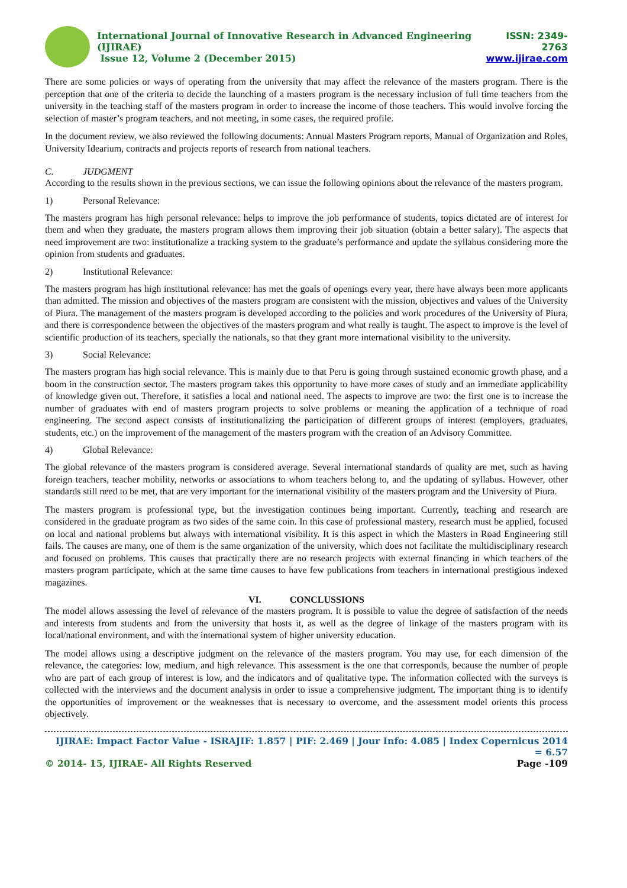International Journal of Innovative Research in Advanced Engineering (IJIRAE)
Issue 12, Volume 2 (December 2015)
ISSN: 2349-2763
www.ijirae.com
There are some policies or ways of operating from the university that may affect the relevance of the masters program. There is the perception that one of the criteria to decide the launching of a masters program is the necessary inclusion of full time teachers from the university in the teaching staff of the masters program in order to increase the income of those teachers. This would involve forcing the selection of master’s program teachers, and not meeting, in some cases, the required profile.
In the document review, we also reviewed the following documents: Annual Masters Program reports, Manual of Organization and Roles, University Idearium, contracts and projects reports of research from national teachers.
C. JUDGMENT
According to the results shown in the previous sections, we can issue the following opinions about the relevance of the masters program.
1) Personal Relevance:
The masters program has high personal relevance: helps to improve the job performance of students, topics dictated are of interest for them and when they graduate, the masters program allows them improving their job situation (obtain a better salary). The aspects that need improvement are two: institutionalize a tracking system to the graduate’s performance and update the syllabus considering more the opinion from students and graduates.
2) Institutional Relevance:
The masters program has high institutional relevance: has met the goals of openings every year, there have always been more applicants than admitted. The mission and objectives of the masters program are consistent with the mission, objectives and values of the University of Piura. The management of the masters program is developed according to the policies and work procedures of the University of Piura, and there is correspondence between the objectives of the masters program and what really is taught. The aspect to improve is the level of scientific production of its teachers, specially the nationals, so that they grant more international visibility to the university.
3) Social Relevance:
The masters program has high social relevance. This is mainly due to that Peru is going through sustained economic growth phase, and a boom in the construction sector. The masters program takes this opportunity to have more cases of study and an immediate applicability of knowledge given out. Therefore, it satisfies a local and national need. The aspects to improve are two: the first one is to increase the number of graduates with end of masters program projects to solve problems or meaning the application of a technique of road engineering. The second aspect consists of institutionalizing the participation of different groups of interest (employers, graduates, students, etc.) on the improvement of the management of the masters program with the creation of an Advisory Committee.
4) Global Relevance:
The global relevance of the masters program is considered average. Several international standards of quality are met, such as having foreign teachers, teacher mobility, networks or associations to whom teachers belong to, and the updating of syllabus. However, other standards still need to be met, that are very important for the international visibility of the masters program and the University of Piura.
The masters program is professional type, but the investigation continues being important. Currently, teaching and research are considered in the graduate program as two sides of the same coin. In this case of professional mastery, research must be applied, focused on local and national problems but always with international visibility. It is this aspect in which the Masters in Road Engineering still fails. The causes are many, one of them is the same organization of the university, which does not facilitate the multidisciplinary research and focused on problems. This causes that practically there are no research projects with external financing in which teachers of the masters program participate, which at the same time causes to have few publications from teachers in international prestigious indexed magazines.
VI. CONCLUSSIONS
The model allows assessing the level of relevance of the masters program. It is possible to value the degree of satisfaction of the needs and interests from students and from the university that hosts it, as well as the degree of linkage of the masters program with its local/national environment, and with the international system of higher university education.
The model allows using a descriptive judgment on the relevance of the masters program. You may use, for each dimension of the relevance, the categories: low, medium, and high relevance. This assessment is the one that corresponds, because the number of people who are part of each group of interest is low, and the indicators and of qualitative type. The information collected with the surveys is collected with the interviews and the document analysis in order to issue a comprehensive judgment. The important thing is to identify the opportunities of improvement or the weaknesses that is necessary to overcome, and the assessment model orients this process objectively.
IJIRAE: Impact Factor Value - ISRAJIF: 1.857 | PIF: 2.469 | Jour Info: 4.085 | Index Copernicus 2014 = 6.57
© 2014- 15, IJIRAE- All Rights Reserved Page -109